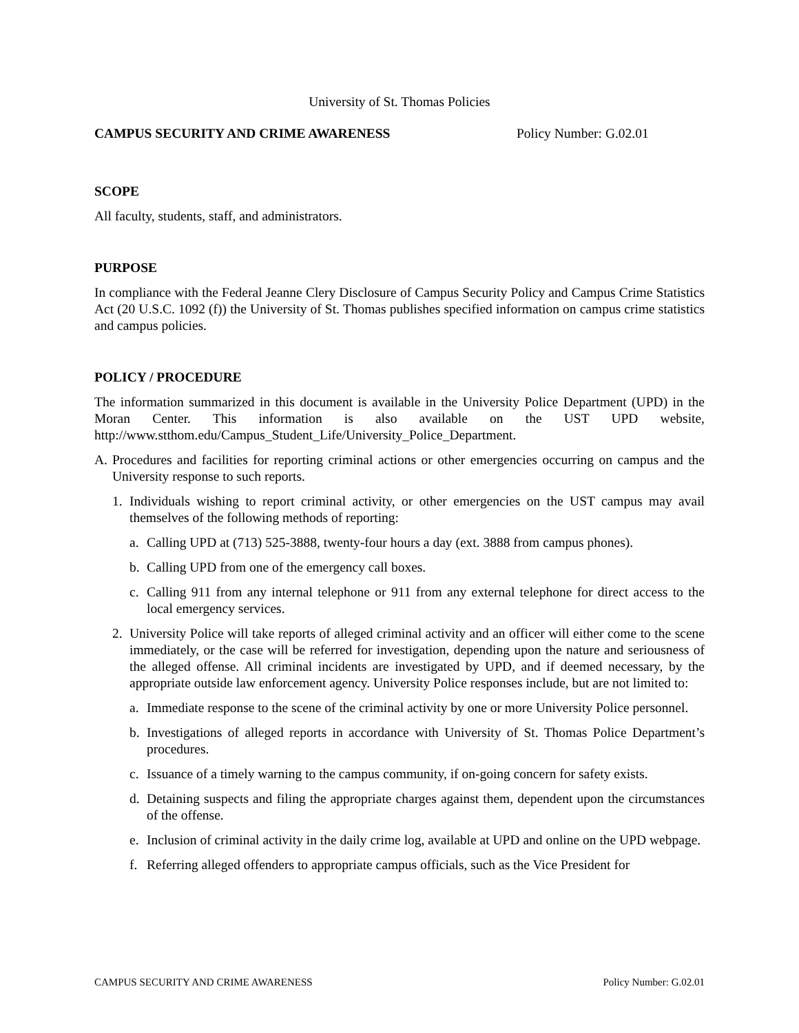University of St. Thomas Policies
CAMPUS SECURITY AND CRIME AWARENESS Policy Number: G.02.01
SCOPE
All faculty, students, staff, and administrators.
PURPOSE
In compliance with the Federal Jeanne Clery Disclosure of Campus Security Policy and Campus Crime Statistics Act (20 U.S.C. 1092 (f)) the University of St. Thomas publishes specified information on campus crime statistics and campus policies.
POLICY / PROCEDURE
The information summarized in this document is available in the University Police Department (UPD) in the Moran Center. This information is also available on the UST UPD website, http://www.stthom.edu/Campus_Student_Life/University_Police_Department.
A. Procedures and facilities for reporting criminal actions or other emergencies occurring on campus and the University response to such reports.
1. Individuals wishing to report criminal activity, or other emergencies on the UST campus may avail themselves of the following methods of reporting:
a. Calling UPD at (713) 525-3888, twenty-four hours a day (ext. 3888 from campus phones).
b. Calling UPD from one of the emergency call boxes.
c. Calling 911 from any internal telephone or 911 from any external telephone for direct access to the local emergency services.
2. University Police will take reports of alleged criminal activity and an officer will either come to the scene immediately, or the case will be referred for investigation, depending upon the nature and seriousness of the alleged offense. All criminal incidents are investigated by UPD, and if deemed necessary, by the appropriate outside law enforcement agency. University Police responses include, but are not limited to:
a. Immediate response to the scene of the criminal activity by one or more University Police personnel.
b. Investigations of alleged reports in accordance with University of St. Thomas Police Department’s procedures.
c. Issuance of a timely warning to the campus community, if on-going concern for safety exists.
d. Detaining suspects and filing the appropriate charges against them, dependent upon the circumstances of the offense.
e. Inclusion of criminal activity in the daily crime log, available at UPD and online on the UPD webpage.
f. Referring alleged offenders to appropriate campus officials, such as the Vice President for
CAMPUS SECURITY AND CRIME AWARENESS Policy Number: G.02.01